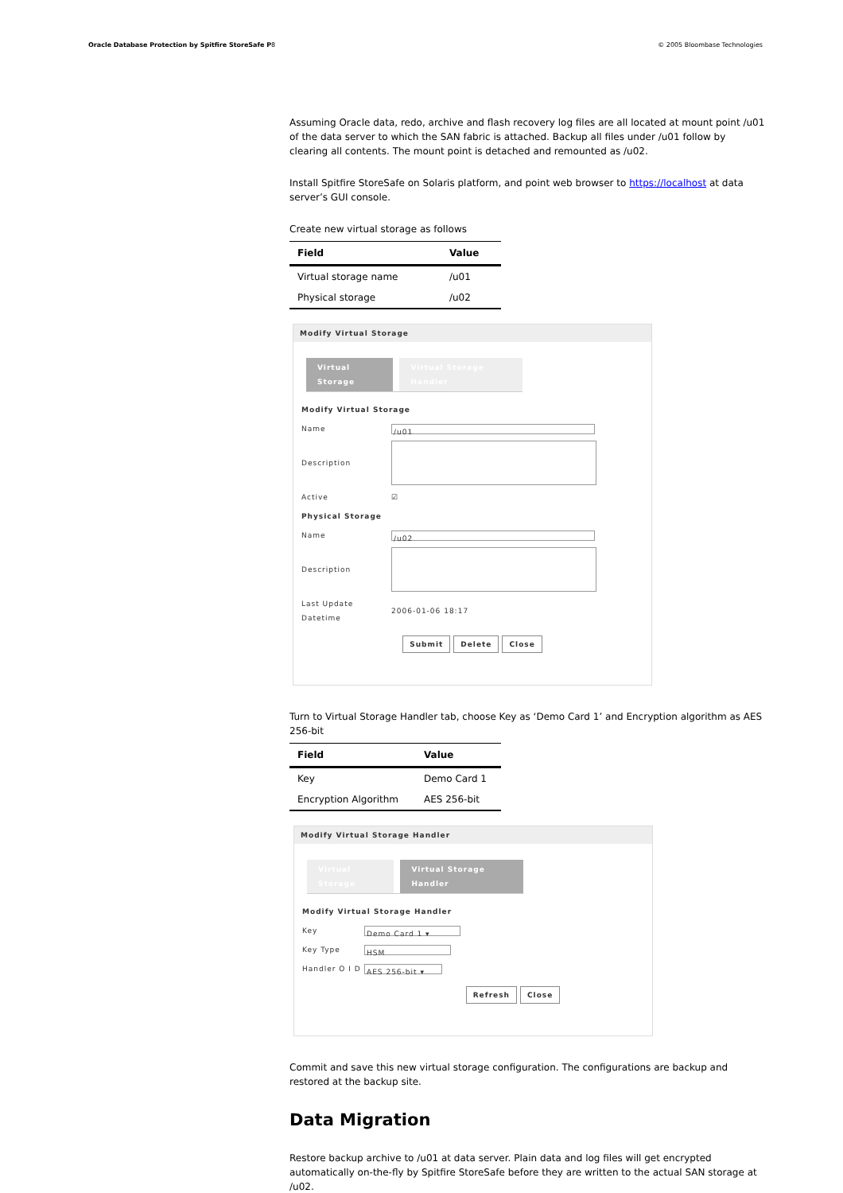Oracle Database Protection by Spitfire StoreSafe P8 © 2005 Bloombase Technologies
Assuming Oracle data, redo, archive and flash recovery log files are all located at mount point /u01 of the data server to which the SAN fabric is attached. Backup all files under /u01 follow by clearing all contents. The mount point is detached and remounted as /u02.
Install Spitfire StoreSafe on Solaris platform, and point web browser to https://localhost at data server’s GUI console.
Create new virtual storage as follows
| Field | Value |
| --- | --- |
| Virtual storage name | /u01 |
| Physical storage | /u02 |
Modify Virtual Storage
Virtual Storage Virtual Storage Handler
Modify Virtual Storage
Name /u01
Description
Active ☑
Physical Storage
Name /u02
Description
Last Update Datetime 2006-01-06 18:17
Submit Delete Close
Turn to Virtual Storage Handler tab, choose Key as ‘Demo Card 1’ and Encryption algorithm as AES 256-bit
| Field | Value |
| --- | --- |
| Key | Demo Card 1 |
| Encryption Algorithm | AES 256-bit |
Modify Virtual Storage Handler
Virtual Storage Virtual Storage Handler
Modify Virtual Storage Handler
Key Demo Card 1 ▾
Key Type HSM
Handler O I D AES 256-bit ▾
Refresh Close
Commit and save this new virtual storage configuration. The configurations are backup and restored at the backup site.
Data Migration
Restore backup archive to /u01 at data server. Plain data and log files will get encrypted automatically on-the-fly by Spitfire StoreSafe before they are written to the actual SAN storage at /u02.